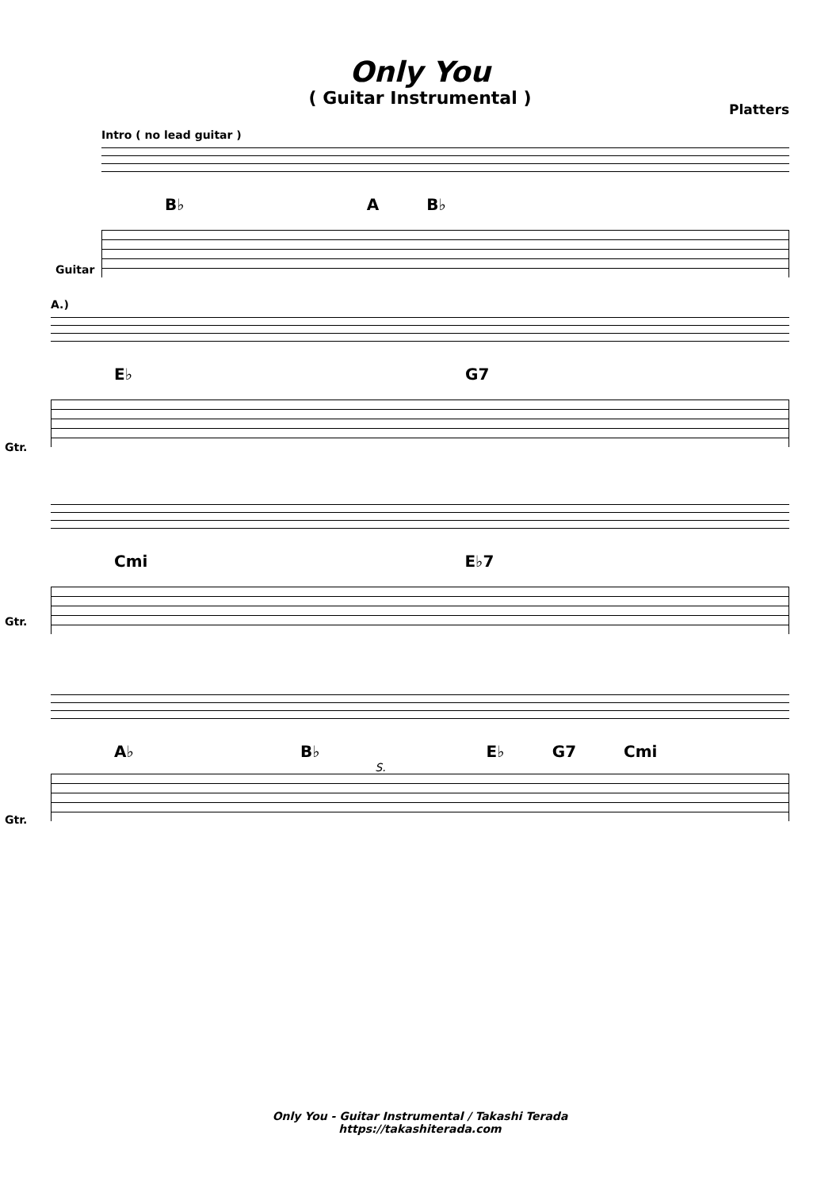Only You
( Guitar Instrumental )
Platters
Intro ( no lead guitar )
B♭ A B♭
Guitar
A.)
E♭ G7
Gtr.
Cmi E♭7
Gtr.
A♭ B♭ E♭ G7 Cmi
S.
Gtr.
Only You - Guitar Instrumental / Takashi Terada
https://takashiterada.com